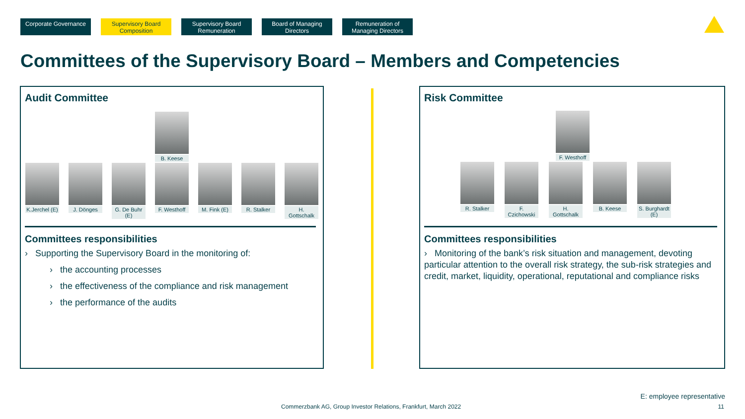Corporate Governance
Supervisory Board Composition
Supervisory Board Remuneration
Board of Managing Directors
Remuneration of Managing Directors
Committees of the Supervisory Board – Members and Competencies
Audit Committee
B. Keese
K.Jerchel (E)
J. Dönges G. De Buhr (E)
F. Westhoff
M. Fink (E)
R. Stalker H. Gottschalk
Committees responsibilities
› Supporting the Supervisory Board in the monitoring of:
› the accounting processes
› the effectiveness of the compliance and risk management
› the performance of the audits
Risk Committee
F. Westhoff
R. Stalker F. Czichowski
H. Gottschalk
B. Keese S. Burghardt (E)
Committees responsibilities
› Monitoring of the bank’s risk situation and management, devoting particular attention to the overall risk strategy, the sub-risk strategies and credit, market, liquidity, operational, reputational and compliance risks
E: employee representative
Commerzbank AG, Group Investor Relations, Frankfurt, March 2022
11